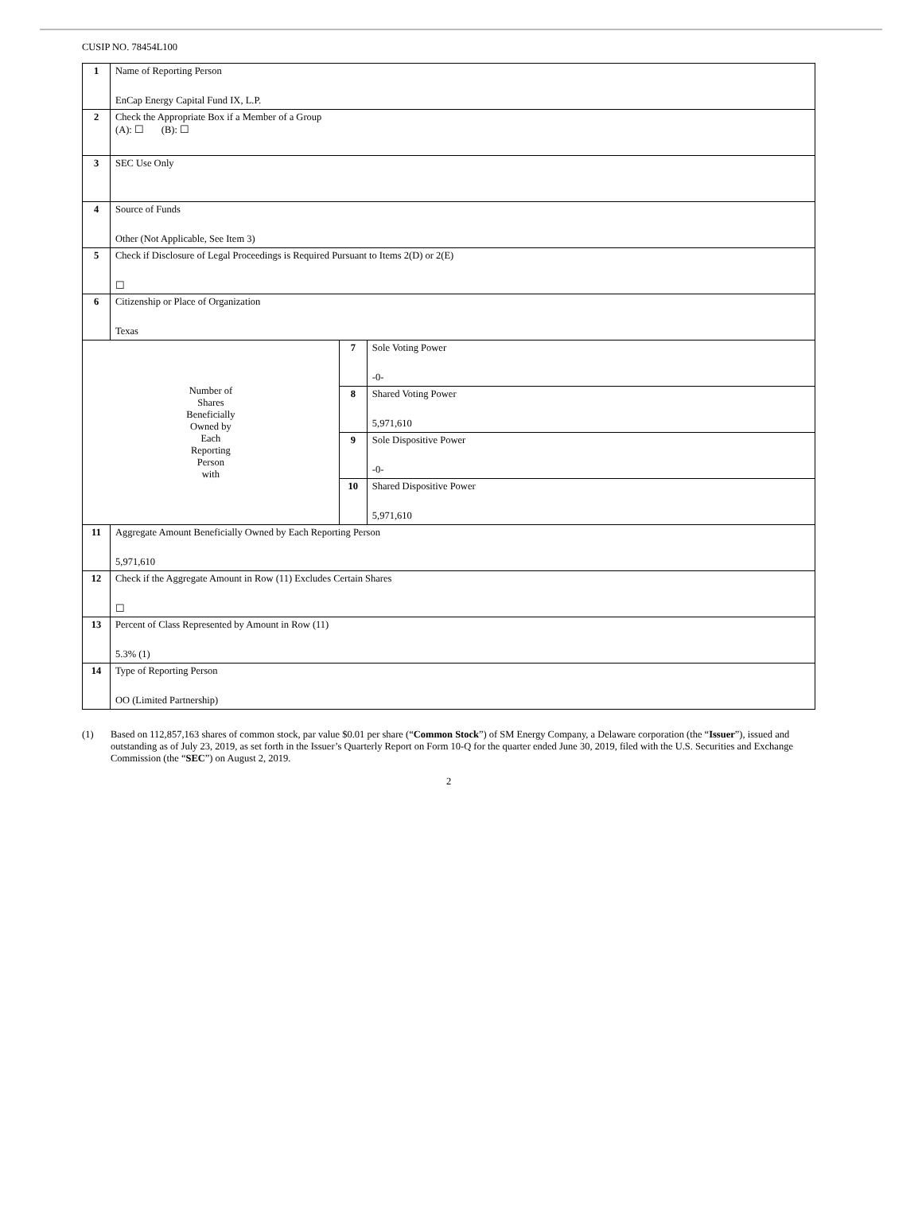CUSIP NO. 78454L100
| 1 | Name of Reporting Person EnCap Energy Capital Fund IX, L.P. | | |
| 2 | Check the Appropriate Box if a Member of a Group (A): ☐ (B): ☐ | | |
| 3 | SEC Use Only | | |
| 4 | Source of Funds Other (Not Applicable, See Item 3) | | |
| 5 | Check if Disclosure of Legal Proceedings is Required Pursuant to Items 2(D) or 2(E) ☐ | | |
| 6 | Citizenship or Place of Organization Texas | | |
| Number of Shares Beneficially Owned by Each Reporting Person with | | 7 | Sole Voting Power -0- |
| | | 8 | Shared Voting Power 5,971,610 |
| | | 9 | Sole Dispositive Power -0- |
| | | 10 | Shared Dispositive Power 5,971,610 |
| 11 | Aggregate Amount Beneficially Owned by Each Reporting Person 5,971,610 | | |
| 12 | Check if the Aggregate Amount in Row (11) Excludes Certain Shares ☐ | | |
| 13 | Percent of Class Represented by Amount in Row (11) 5.3% (1) | | |
| 14 | Type of Reporting Person OO (Limited Partnership) | | |
(1) Based on 112,857,163 shares of common stock, par value $0.01 per share (“Common Stock”) of SM Energy Company, a Delaware corporation (the “Issuer”), issued and outstanding as of July 23, 2019, as set forth in the Issuer’s Quarterly Report on Form 10-Q for the quarter ended June 30, 2019, filed with the U.S. Securities and Exchange Commission (the “SEC”) on August 2, 2019.
2